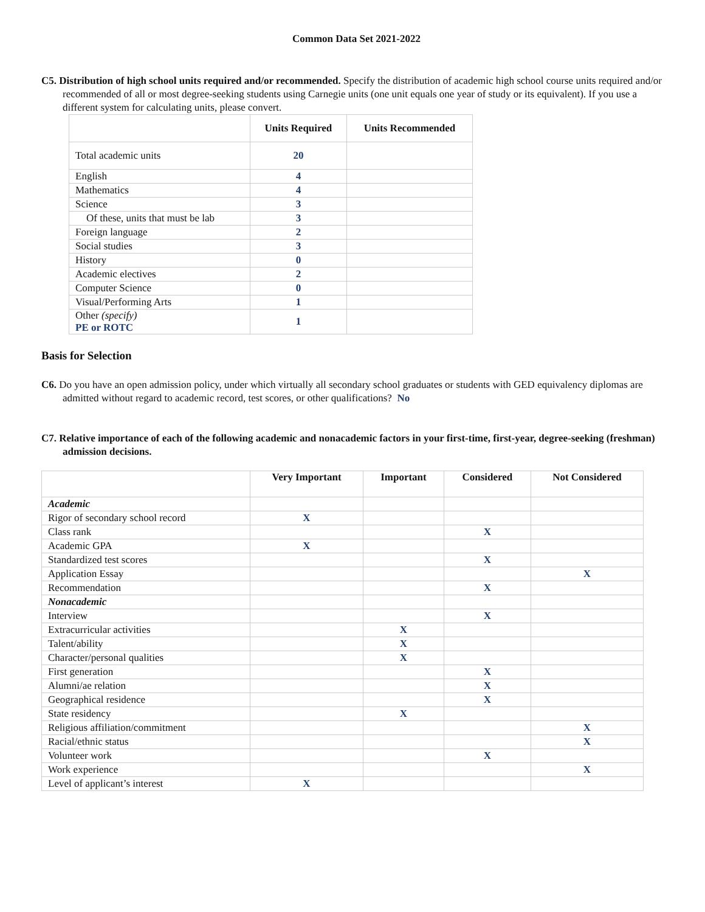Common Data Set 2021-2022
C5. Distribution of high school units required and/or recommended. Specify the distribution of academic high school course units required and/or recommended of all or most degree-seeking students using Carnegie units (one unit equals one year of study or its equivalent). If you use a different system for calculating units, please convert.
| | Units Required | Units Recommended |
| --- | --- | --- |
| Total academic units | 20 | |
| English | 4 | |
| Mathematics | 4 | |
| Science | 3 | |
| Of these, units that must be lab | 3 | |
| Foreign language | 2 | |
| Social studies | 3 | |
| History | 0 | |
| Academic electives | 2 | |
| Computer Science | 0 | |
| Visual/Performing Arts | 1 | |
| Other (specify) PE or ROTC | 1 | |
Basis for Selection
C6. Do you have an open admission policy, under which virtually all secondary school graduates or students with GED equivalency diplomas are admitted without regard to academic record, test scores, or other qualifications? No
C7. Relative importance of each of the following academic and nonacademic factors in your first-time, first-year, degree-seeking (freshman) admission decisions.
| | Very Important | Important | Considered | Not Considered |
| --- | --- | --- | --- | --- |
| Academic | | | | |
| Rigor of secondary school record | X | | | |
| Class rank | | | X | |
| Academic GPA | X | | | |
| Standardized test scores | | | X | |
| Application Essay | | | | X |
| Recommendation | | | X | |
| Nonacademic | | | | |
| Interview | | | X | |
| Extracurricular activities | | X | | |
| Talent/ability | | X | | |
| Character/personal qualities | | X | | |
| First generation | | | X | |
| Alumni/ae relation | | | X | |
| Geographical residence | | | X | |
| State residency | | X | | |
| Religious affiliation/commitment | | | | X |
| Racial/ethnic status | | | | X |
| Volunteer work | | | X | |
| Work experience | | | | X |
| Level of applicant’s interest | X | | | |